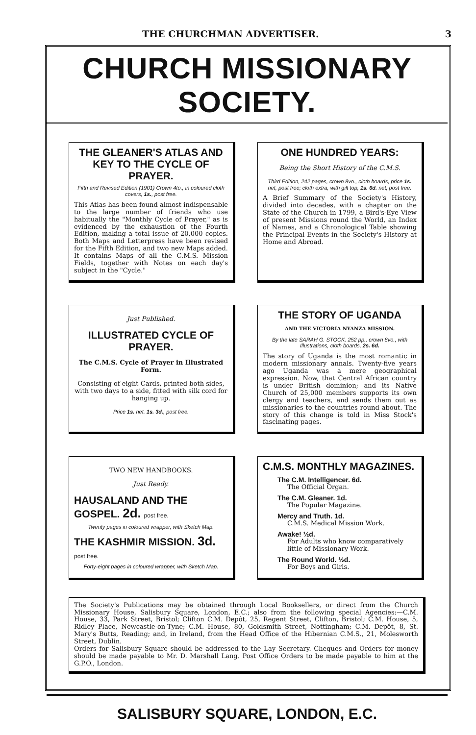THE CHURCHMAN ADVERTISER. 3
CHURCH MISSIONARY SOCIETY.
THE GLEANER'S ATLAS AND KEY TO THE CYCLE OF PRAYER.
Fifth and Revised Edition (1901) Crown 4to., in coloured cloth covers, 1s., post free.
This Atlas has been found almost indispensable to the large number of friends who use habitually the "Monthly Cycle of Prayer," as is evidenced by the exhaustion of the Fourth Edition, making a total issue of 20,000 copies. Both Maps and Letterpress have been revised for the Fifth Edition, and two new Maps added. It contains Maps of all the C.M.S. Mission Fields, together with Notes on each day's subject in the "Cycle."
ONE HUNDRED YEARS:
Being the Short History of the C.M.S.
Third Edition, 242 pages, crown 8vo., cloth boards, price 1s. net, post free; cloth extra, with gilt top, 1s. 6d. net, post free.
A Brief Summary of the Society's History, divided into decades, with a chapter on the State of the Church in 1799, a Bird's-Eye View of present Missions round the World, an Index of Names, and a Chronological Table showing the Principal Events in the Society's History at Home and Abroad.
Just Published.
ILLUSTRATED CYCLE OF PRAYER.
The C.M.S. Cycle of Prayer in Illustrated Form.
Consisting of eight Cards, printed both sides, with two days to a side, fitted with silk cord for hanging up.
Price 1s. net. 1s. 3d., post free.
THE STORY OF UGANDA
AND THE VICTORIA NYANZA MISSION.
By the late SARAH G. STOCK. 252 pp., crown 8vo., with Illustrations, cloth boards, 2s. 6d.
The story of Uganda is the most romantic in modern missionary annals. Twenty-five years ago Uganda was a mere geographical expression. Now, that Central African country is under British dominion; and its Native Church of 25,000 members supports its own clergy and teachers, and sends them out as missionaries to the countries round about. The story of this change is told in Miss Stock's fascinating pages.
TWO NEW HANDBOOKS.
Just Ready.
HAUSALAND AND THE GOSPEL. 2d. post free.
Twenty pages in coloured wrapper, with Sketch Map.
THE KASHMIR MISSION. 3d. post free.
Forty-eight pages in coloured wrapper, with Sketch Map.
C.M.S. MONTHLY MAGAZINES.
The C.M. Intelligencer. 6d.
The Official Organ.
The C.M. Gleaner. 1d.
The Popular Magazine.
Mercy and Truth. 1d.
C.M.S. Medical Mission Work.
Awake! ½d.
For Adults who know comparatively little of Missionary Work.
The Round World. ½d.
For Boys and Girls.
The Society's Publications may be obtained through Local Booksellers, or direct from the Church Missionary House, Salisbury Square, London, E.C.; also from the following special Agencies:—C.M. House, 33, Park Street, Bristol; Clifton C.M. Depôt, 25, Regent Street, Clifton, Bristol; C.M. House, 5, Ridley Place, Newcastle-on-Tyne; C.M. House, 80, Goldsmith Street, Nottingham; C.M. Depôt, 8, St. Mary's Butts, Reading; and, in Ireland, from the Head Office of the Hibernian C.M.S., 21, Molesworth Street, Dublin.
Orders for Salisbury Square should be addressed to the Lay Secretary. Cheques and Orders for money should be made payable to Mr. D. Marshall Lang. Post Office Orders to be made payable to him at the G.P.O., London.
SALISBURY SQUARE, LONDON, E.C.